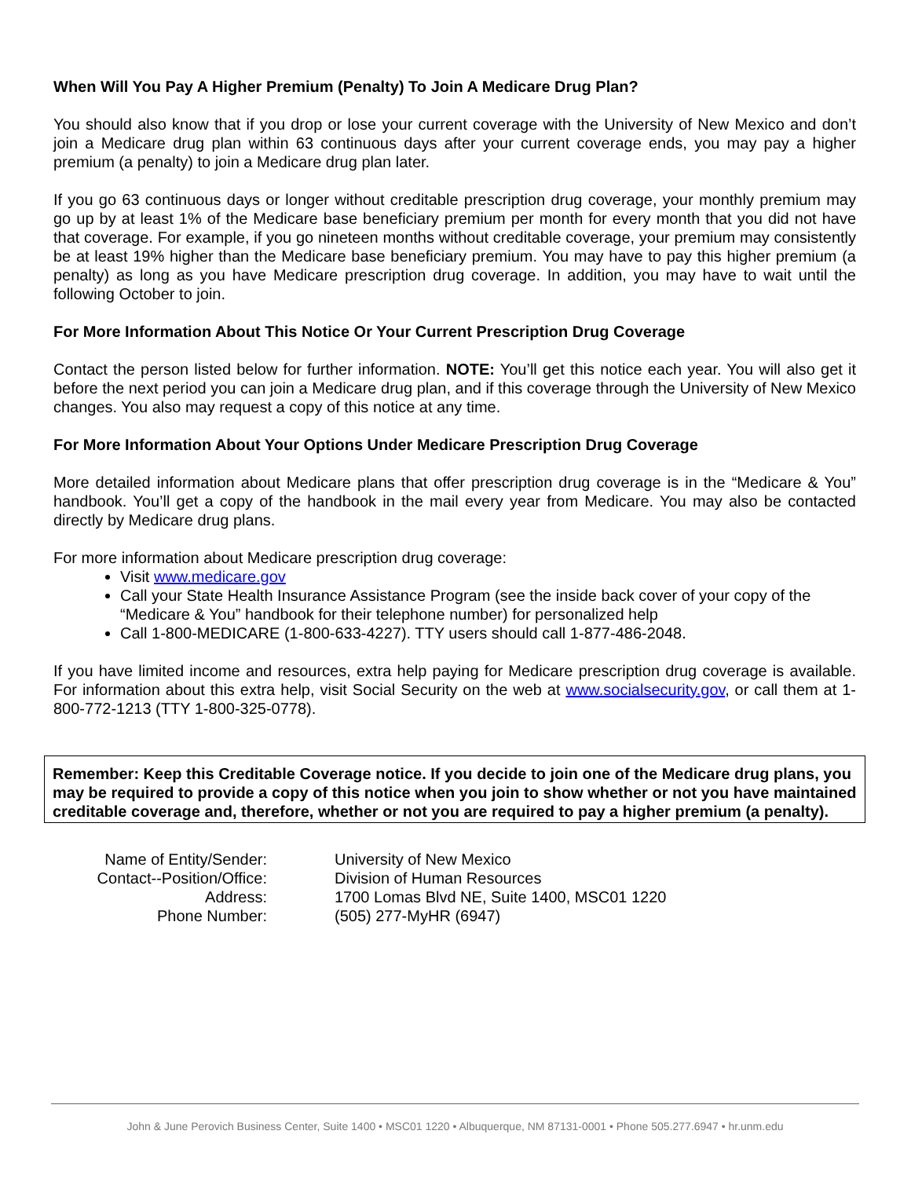When Will You Pay A Higher Premium (Penalty) To Join A Medicare Drug Plan?
You should also know that if you drop or lose your current coverage with the University of New Mexico and don’t join a Medicare drug plan within 63 continuous days after your current coverage ends, you may pay a higher premium (a penalty) to join a Medicare drug plan later.
If you go 63 continuous days or longer without creditable prescription drug coverage, your monthly premium may go up by at least 1% of the Medicare base beneficiary premium per month for every month that you did not have that coverage. For example, if you go nineteen months without creditable coverage, your premium may consistently be at least 19% higher than the Medicare base beneficiary premium. You may have to pay this higher premium (a penalty) as long as you have Medicare prescription drug coverage. In addition, you may have to wait until the following October to join.
For More Information About This Notice Or Your Current Prescription Drug Coverage
Contact the person listed below for further information. NOTE: You’ll get this notice each year. You will also get it before the next period you can join a Medicare drug plan, and if this coverage through the University of New Mexico changes. You also may request a copy of this notice at any time.
For More Information About Your Options Under Medicare Prescription Drug Coverage
More detailed information about Medicare plans that offer prescription drug coverage is in the “Medicare & You” handbook. You’ll get a copy of the handbook in the mail every year from Medicare. You may also be contacted directly by Medicare drug plans.
For more information about Medicare prescription drug coverage:
Visit www.medicare.gov
Call your State Health Insurance Assistance Program (see the inside back cover of your copy of the “Medicare & You” handbook for their telephone number) for personalized help
Call 1-800-MEDICARE (1-800-633-4227). TTY users should call 1-877-486-2048.
If you have limited income and resources, extra help paying for Medicare prescription drug coverage is available. For information about this extra help, visit Social Security on the web at www.socialsecurity.gov, or call them at 1-800-772-1213 (TTY 1-800-325-0778).
Remember: Keep this Creditable Coverage notice. If you decide to join one of the Medicare drug plans, you may be required to provide a copy of this notice when you join to show whether or not you have maintained creditable coverage and, therefore, whether or not you are required to pay a higher premium (a penalty).
| Name of Entity/Sender: | University of New Mexico |
| Contact--Position/Office: | Division of Human Resources |
| Address: | 1700 Lomas Blvd NE, Suite 1400, MSC01 1220 |
| Phone Number: | (505) 277-MyHR (6947) |
John & June Perovich Business Center, Suite 1400 • MSC01 1220 • Albuquerque, NM 87131-0001 • Phone 505.277.6947 • hr.unm.edu